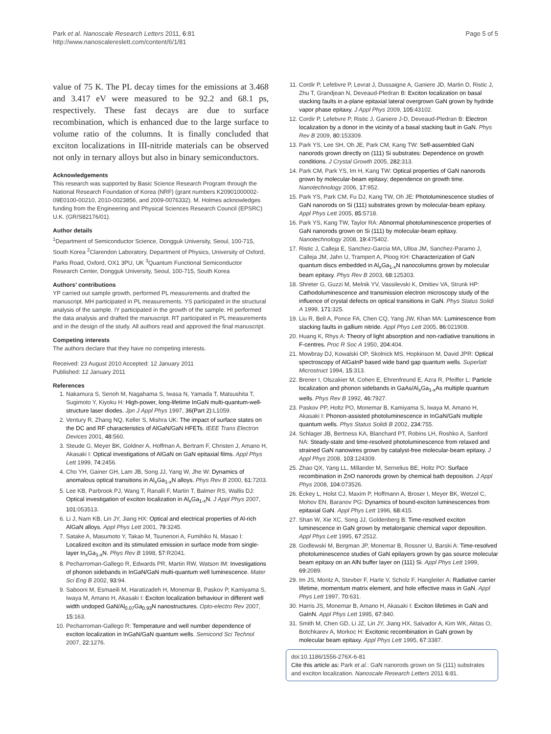Park et al. Nanoscale Research Letters 2011, 6:81
http://www.nanoscalereslett.com/content/6/1/81
Page 5 of 5
value of 75 K. The PL decay times for the emissions at 3.468 and 3.417 eV were measured to be 92.2 and 68.1 ps, respectively. These fast decays are due to surface recombination, which is enhanced due to the large surface to volume ratio of the columns. It is finally concluded that exciton localizations in III-nitride materials can be observed not only in ternary alloys but also in binary semiconductors.
Acknowledgements
This research was supported by Basic Science Research Program through the National Research Foundation of Korea (NRF) (grant numbers K20901000002-09E0100-00210, 2010-0023856, and 2009-0076332). M. Holmes acknowledges funding from the Engineering and Physical Sciences Research Council (EPSRC) U.K. (GR/S82176/01).
Author details
<sup>1</sup> Department of Semiconductor Science, Dongguk University, Seoul, 100-715, South Korea <sup>2</sup>Clarendon Laboratory, Department of Physics, University of Oxford, Parks Road, Oxford, OX1 3PU, UK <sup>3</sup>Quantum Functional Semiconductor Research Center, Dongguk University, Seoul, 100-715, South Korea
Authors’ contributions
YP carried out sample growth, performed PL measurements and drafted the manuscript. MH participated in PL measurements. YS participated in the structural analysis of the sample. IY participated in the growth of the sample. HI performed the data analysis and drafted the manuscript. RT participated in PL measurements and in the design of the study. All authors read and approved the final manuscript.
Competing interests
The authors declare that they have no competing interests.
Received: 23 August 2010 Accepted: 12 January 2011
Published: 12 January 2011
References
1. Nakamura S, Senoh M, Nagahama S, Iwasa N, Yamada T, Matsushita T, Sugimoto Y, Kiyoku H: High-power, long-lifetime InGaN multi-quantum-well-structure laser diodes. Jpn J Appl Phys 1997, 36(Part 2):L1059.
2. Ventury R, Zhang NQ, Keller S, Mishra UK: The impact of surface states on the DC and RF characteristics of AlGaN/GaN HFETs. IEEE Trans Electron Devices 2001, 48:560.
3. Steude G, Meyer BK, Goldner A, Hoffman A, Bertram F, Christen J, Amano H, Akasaki I: Optical investigations of AlGaN on GaN epitaxial films. Appl Phys Lett 1999, 74:2456.
4. Cho YH, Gainer GH, Lam JB, Song JJ, Yang W, Jhe W: Dynamics of anomalous optical transitions in Al<sub>x</sub>Ga<sub>1-x</sub>N alloys. Phys Rev B 2000, 61:7203.
5. Lee KB, Parbrook PJ, Wang T, Ranalli F, Martin T, Balmer RS, Wallis DJ: Optical investigation of exciton localization in Al<sub>x</sub>Ga<sub>1-x</sub>N. J Appl Phys 2007, 101:053513.
6. Li J, Nam KB, Lin JY, Jiang HX: Optical and electrical properties of Al-rich AlGaN alloys. Appl Phys Lett 2001, 79:3245.
7. Satake A, Masumoto Y, Takao M, Tsunenori A, Fumihiko N, Masao I: Localized exciton and its stimulated emission in surface mode from single-layer In<sub>x</sub>Ga<sub>1-x</sub>N. Phys Rev B 1998, 57:R2041.
8. Pecharroman-Gallego R, Edwards PR, Martin RW, Watson IM: Investigations of phonon sidebands in InGaN/GaN multi-quantum well luminescence. Mater Sci Eng B 2002, 93:94.
9. Sabooni M, Esmaeili M, Haratizadeh H, Monemar B, Paskov P, Kamiyama S, Iwaya M, Amano H, Akasaki I: Exciton localization behaviour in different well width undoped GaN/Al<sub>0.07</sub>Ga<sub>0.93</sub>N nanostructures. Opto-electro Rev 2007, 15:163.
10. Pecharroman-Gallego R: Temperature and well number dependence of exciton localization in InGaN/GaN quantum wells. Semicond Sci Technol 2007, 22:1276.
11. Cordir P, Lefebvre P, Levrat J, Dussaigne A, Ganiere JD, Martin D, Ristic J, Zhu T, Grandjean N, Deveaud-Pledran B: Exciton localization on basal stacking faults in a-plane epitaxial lateral overgrown GaN grown by hydride vapor phase epitaxy. J Appl Phys 2009, 105:43102.
12. Cordir P, Lefebvre P, Ristic J, Ganiere J-D, Deveaud-Pledran B: Electron localization by a donor in the vicinity of a basal stacking fault in GaN. Phys Rev B 2009, 80:153309.
13. Park YS, Lee SH, Oh JE, Park CM, Kang TW: Self-assembled GaN nanorods grown directly on (111) Si substrates: Dependence on growth conditions. J Crystal Growth 2005, 282:313.
14. Park CM, Park YS, Im H, Kang TW: Optical properties of GaN nanorods grown by molecular-beam epitaxy; dependence on growth time. Nanotechnology 2006, 17:952.
15. Park YS, Park CM, Fu DJ, Kang TW, Oh JE: Photoluminescence studies of GaN nanorods on Si (111) substrates grown by molecular-beam epitaxy. Appl Phys Lett 2005, 85:5718.
16. Park YS, Kang TW, Taylor RA: Abnormal photoluminescence properties of GaN nanorods grown on Si (111) by molecular-beam epitaxy. Nanotechnology 2008, 19:475402.
17. Ristic J, Calleja E, Sanchez-Garcia MA, Ulloa JM, Sanchez-Paramo J, Calleja JM, Jahn U, Trampert A, Ploog KH: Characterization of GaN quantum discs embedded in Al<sub>x</sub>Ga<sub>1-x</sub>N nanocolumns grown by molecular beam epitaxy. Phys Rev B 2003, 68:125303.
18. Shreter G, Guzzi M, Melnik YV, Vassilevski K, Dmitiev VA, Strunk HP: Cathodoluminescence and transmission electron microscopy study of the influence of crystal defects on optical transitions in GaN. Phys Status Solidi A 1999, 171:325.
19. Liu R, Bell A, Ponce FA, Chen CQ, Yang JW, Khan MA: Luminescence from stacking faults in gallium nitride. Appl Phys Lett 2005, 86:021908.
20. Huang K, Rhys A: Theory of light absorption and non-radiative transitions in F-centres. Proc R Soc A 1950, 204:404.
21. Mowbray DJ, Kowalski OP, Skolnick MS, Hopkinson M, David JPR: Optical spectroscopy of AlGaInP based wide band gap quantum wells. Superlatt Microstruct 1994, 15:313.
22. Brener I, Olszakier M, Cohen E, Ehrenfreund E, Azra R, Pfeiffer L: Particle localization and phonon sidebands in GaAs/Al<sub>x</sub>Ga<sub>1-x</sub>As multiple quantum wells. Phys Rev B 1992, 46:7927.
23. Paskov PP, Holtz PO, Monemar B, Kamiyama S, Iwaya M, Amano H, Akasaki I: Phonon-assisted photoluminescence in InGaN/GaN multiple quantum wells. Phys Status Solidi B 2002, 234:755.
24. Schlager JB, Bertness KA, Blanchard PT, Robins LH, Roshko A, Sanford NA: Steady-state and time-resolved photoluminescence from relaxed and strained GaN nanowires grown by catalyst-free molecular-beam epitaxy. J Appl Phys 2008, 103:124309.
25. Zhao QX, Yang LL, Millander M, Sernelius BE, Holtz PO: Surface recombination in ZnO nanorods grown by chemical bath deposition. J Appl Phys 2008, 104:073526.
26. Eckey L, Holst CJ, Maxim P, Hoffmann A, Broser I, Meyer BK, Wetzel C, Mohov EN, Baranov PG: Dynamics of bound-exciton luminescences from epitaxial GaN. Appl Phys Lett 1996, 68:415.
27. Shan W, Xie XC, Song JJ, Goldenberg B: Time-resolved exciton luminescence in GaN grown by metalorganic chemical vapor deposition. Appl Phys Lett 1995, 67:2512.
28. Godlewski M, Bergman JP, Monemar B, Rossner U, Barski A: Time-resolved photoluminescence studies of GaN epilayers grown by gas source molecular beam epitaxy on an AlN buffer layer on (111) Si. Appl Phys Lett 1999, 69:2089.
29. Im JS, Moritz A, Stevber F, Harle V, Scholz F, Hangleiter A: Radiative carrier lifetime, momentum matrix element, and hole effective mass in GaN. Appl Phys Lett 1997, 70:631.
30. Harris JS, Monemar B, Amano H, Akasaki I: Exciton lifetimes in GaN and GaInN. Appl Phys Lett 1995, 67:840.
31. Smith M, Chen GD, Li JZ, Lin JY, Jiang HX, Salvador A, Kim WK, Aktas O, Botchkarev A, Morkoc H: Excitonic recombination in GaN grown by molecular beam epitaxy. Appl Phys Lett 1995, 67:3387.
doi:10.1186/1556-276X-6-81
Cite this article as: Park et al.: GaN nanorods grown on Si (111) substrates and exciton localization. Nanoscale Research Letters 2011 6:81.